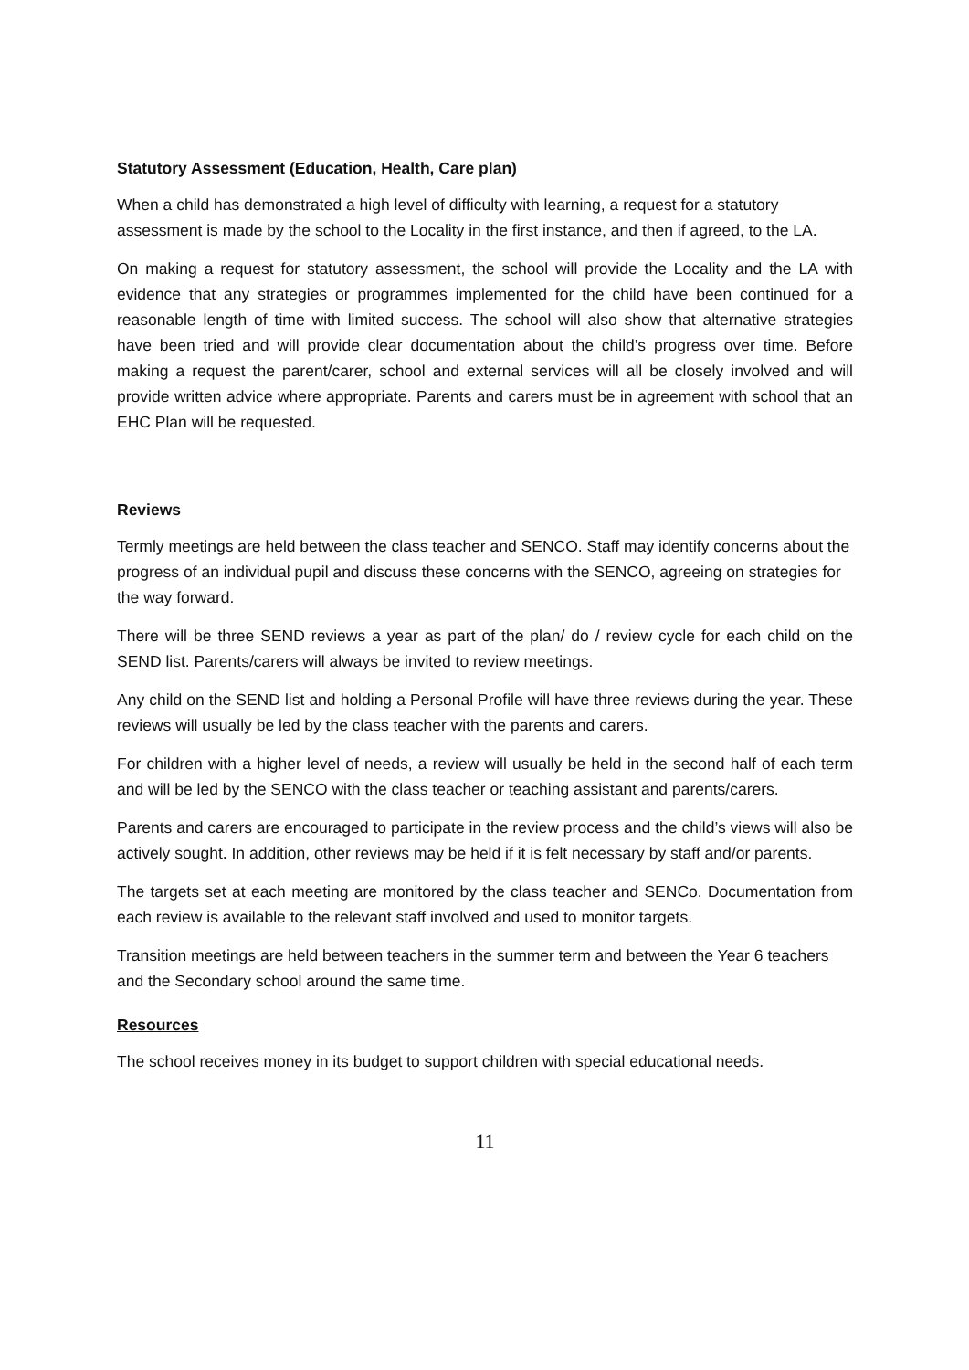Statutory Assessment (Education, Health, Care plan)
When a child has demonstrated a high level of difficulty with learning, a request for a statutory assessment is made by the school to the Locality in the first instance, and then if agreed, to the LA.
On making a request for statutory assessment, the school will provide the Locality and the LA with evidence that any strategies or programmes implemented for the child have been continued for a reasonable length of time with limited success. The school will also show that alternative strategies have been tried and will provide clear documentation about the child’s progress over time. Before making a request the parent/carer, school and external services will all be closely involved and will provide written advice where appropriate. Parents and carers must be in agreement with school that an EHC Plan will be requested.
Reviews
Termly meetings are held between the class teacher and SENCO. Staff may identify concerns about the progress of an individual pupil and discuss these concerns with the SENCO, agreeing on strategies for the way forward.
There will be three SEND reviews a year as part of the plan/ do / review cycle for each child on the SEND list. Parents/carers will always be invited to review meetings.
Any child on the SEND list and holding a Personal Profile will have three reviews during the year. These reviews will usually be led by the class teacher with the parents and carers.
For children with a higher level of needs, a review will usually be held in the second half of each term and will be led by the SENCO with the class teacher or teaching assistant and parents/carers.
Parents and carers are encouraged to participate in the review process and the child’s views will also be actively sought. In addition, other reviews may be held if it is felt necessary by staff and/or parents.
The targets set at each meeting are monitored by the class teacher and SENCo. Documentation from each review is available to the relevant staff involved and used to monitor targets.
Transition meetings are held between teachers in the summer term and between the Year 6 teachers and the Secondary school around the same time.
Resources
The school receives money in its budget to support children with special educational needs.
11